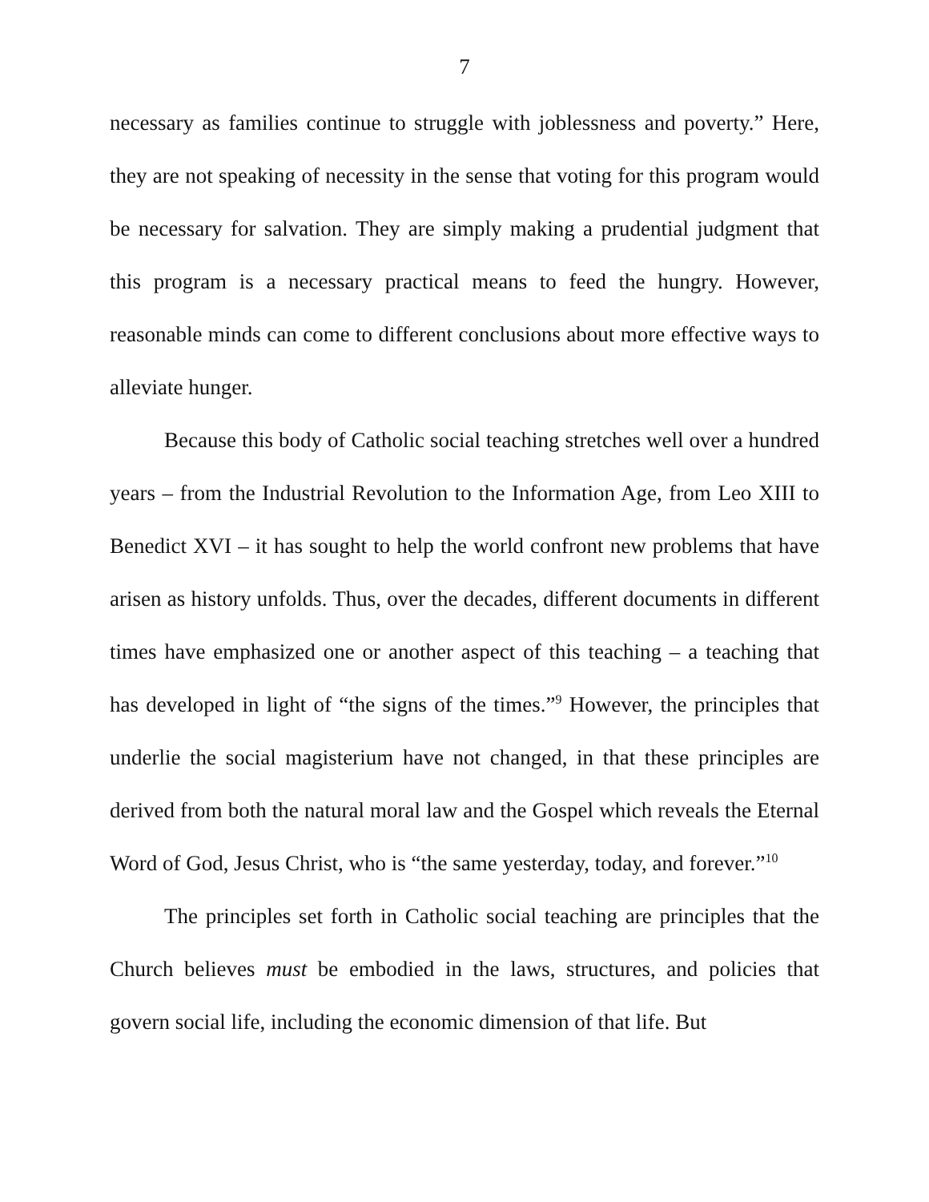7
necessary as families continue to struggle with joblessness and poverty.” Here, they are not speaking of necessity in the sense that voting for this program would be necessary for salvation. They are simply making a prudential judgment that this program is a necessary practical means to feed the hungry. However, reasonable minds can come to different conclusions about more effective ways to alleviate hunger.
Because this body of Catholic social teaching stretches well over a hundred years – from the Industrial Revolution to the Information Age, from Leo XIII to Benedict XVI – it has sought to help the world confront new problems that have arisen as history unfolds. Thus, over the decades, different documents in different times have emphasized one or another aspect of this teaching – a teaching that has developed in light of “the signs of the times.”<sup>9</sup> However, the principles that underlie the social magisterium have not changed, in that these principles are derived from both the natural moral law and the Gospel which reveals the Eternal Word of God, Jesus Christ, who is “the same yesterday, today, and forever.”<sup>10</sup>
The principles set forth in Catholic social teaching are principles that the Church believes must be embodied in the laws, structures, and policies that govern social life, including the economic dimension of that life. But